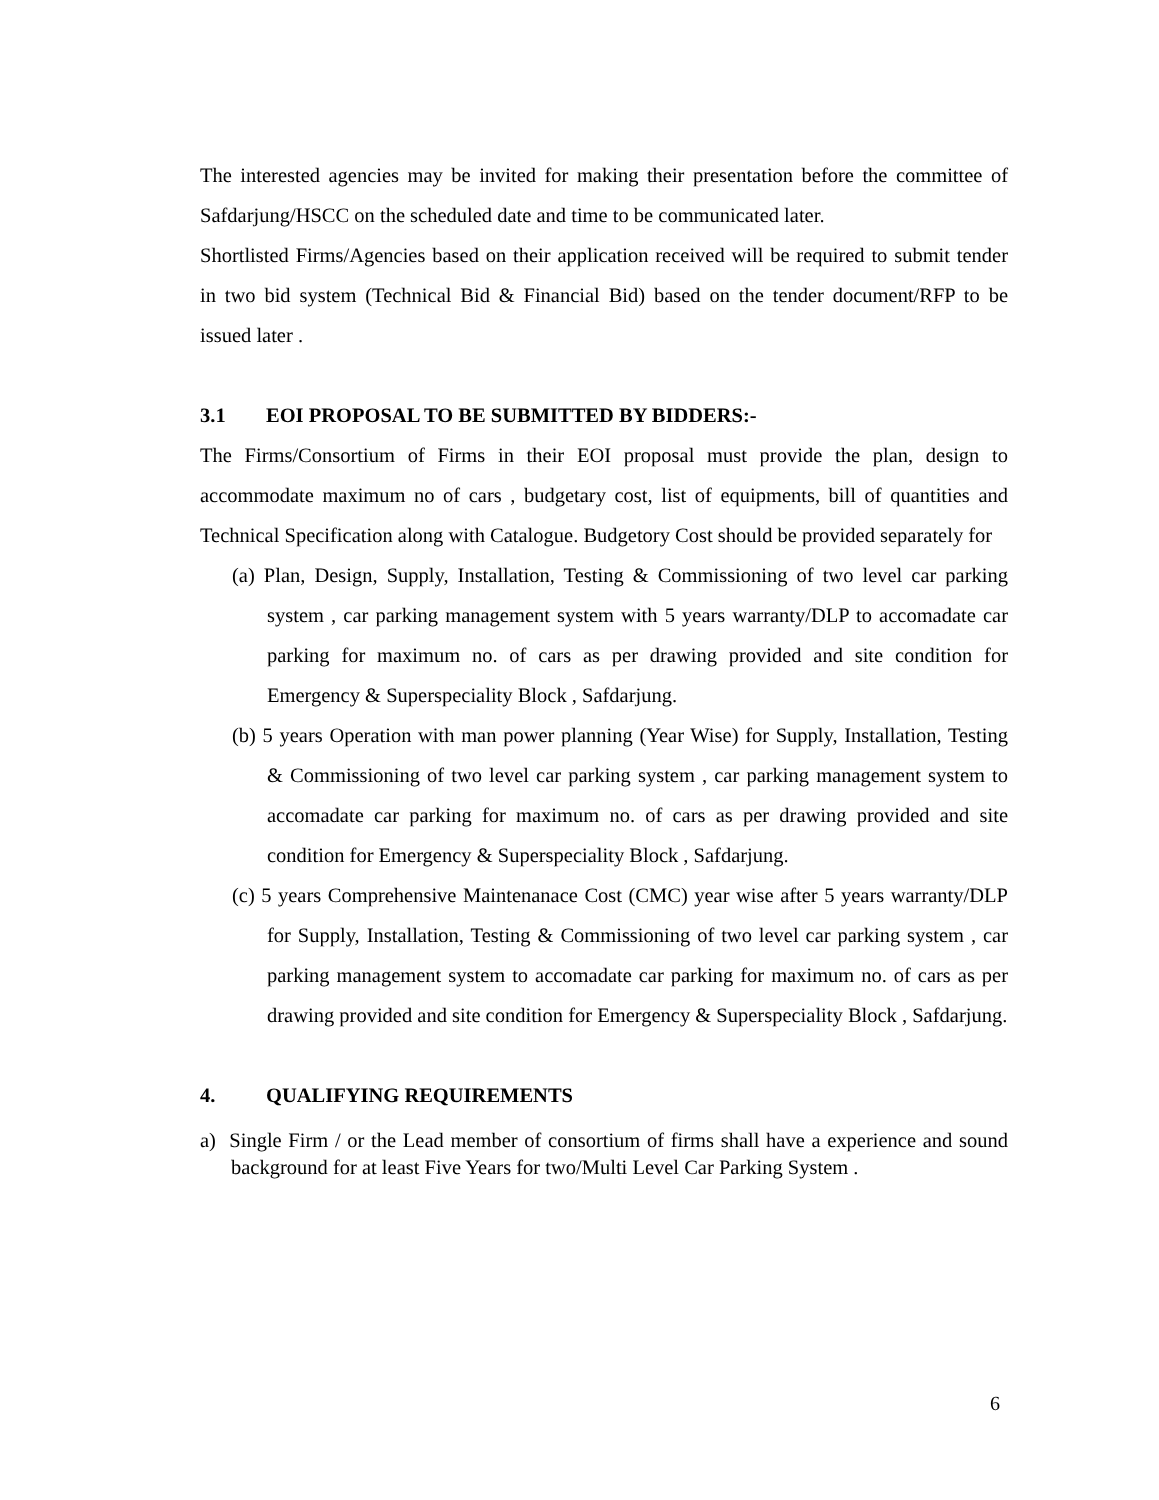The interested agencies may be invited for making their presentation before the committee of Safdarjung/HSCC on the scheduled date and time to be communicated later.
Shortlisted Firms/Agencies based on their application received will be required to submit tender in two bid system (Technical Bid & Financial Bid) based on the tender document/RFP to be issued later .
3.1 EOI PROPOSAL TO BE SUBMITTED BY BIDDERS:-
The Firms/Consortium of Firms in their EOI proposal must provide the plan, design to accommodate maximum no of cars , budgetary cost, list of equipments, bill of quantities and Technical Specification along with Catalogue. Budgetory Cost should be provided separately for
(a) Plan, Design, Supply, Installation, Testing & Commissioning of two level car parking system , car parking management system with 5 years warranty/DLP to accomadate car parking for maximum no. of cars as per drawing provided and site condition for Emergency & Superspeciality Block , Safdarjung.
(b) 5 years Operation with man power planning (Year Wise) for Supply, Installation, Testing & Commissioning of two level car parking system , car parking management system to accomadate car parking for maximum no. of cars as per drawing provided and site condition for Emergency & Superspeciality Block , Safdarjung.
(c) 5 years Comprehensive Maintenanace Cost (CMC) year wise after 5 years warranty/DLP for Supply, Installation, Testing & Commissioning of two level car parking system , car parking management system to accomadate car parking for maximum no. of cars as per drawing provided and site condition for Emergency & Superspeciality Block , Safdarjung.
4. QUALIFYING REQUIREMENTS
a) Single Firm / or the Lead member of consortium of firms shall have a experience and sound background for at least Five Years for two/Multi Level Car Parking System .
6